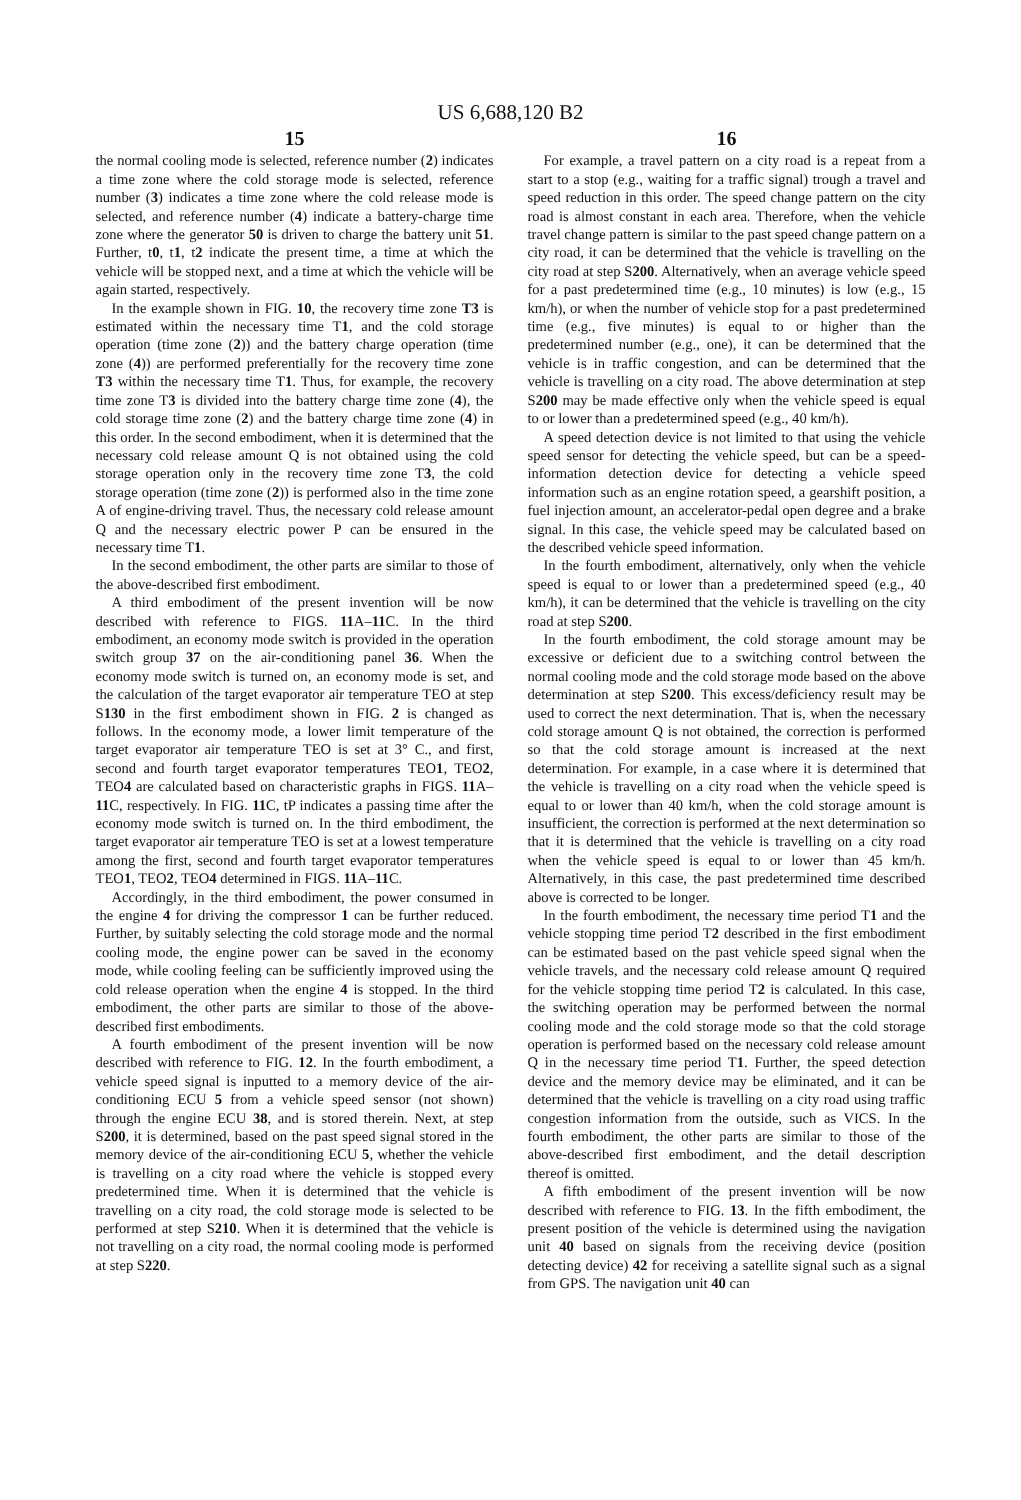US 6,688,120 B2
15
the normal cooling mode is selected, reference number (2) indicates a time zone where the cold storage mode is selected, reference number (3) indicates a time zone where the cold release mode is selected, and reference number (4) indicate a battery-charge time zone where the generator 50 is driven to charge the battery unit 51. Further, t0, t1, t2 indicate the present time, a time at which the vehicle will be stopped next, and a time at which the vehicle will be again started, respectively.
In the example shown in FIG. 10, the recovery time zone T3 is estimated within the necessary time T1, and the cold storage operation (time zone (2)) and the battery charge operation (time zone (4)) are performed preferentially for the recovery time zone T3 within the necessary time T1. Thus, for example, the recovery time zone T3 is divided into the battery charge time zone (4), the cold storage time zone (2) and the battery charge time zone (4) in this order. In the second embodiment, when it is determined that the necessary cold release amount Q is not obtained using the cold storage operation only in the recovery time zone T3, the cold storage operation (time zone (2)) is performed also in the time zone A of engine-driving travel. Thus, the necessary cold release amount Q and the necessary electric power P can be ensured in the necessary time T1.
In the second embodiment, the other parts are similar to those of the above-described first embodiment.
A third embodiment of the present invention will be now described with reference to FIGS. 11 A–11 C. In the third embodiment, an economy mode switch is provided in the operation switch group 37 on the air-conditioning panel 36. When the economy mode switch is turned on, an economy mode is set, and the calculation of the target evaporator air temperature TEO at step S130 in the first embodiment shown in FIG. 2 is changed as follows. In the economy mode, a lower limit temperature of the target evaporator air temperature TEO is set at 3° C., and first, second and fourth target evaporator temperatures TEO1, TEO2, TEO4 are calculated based on characteristic graphs in FIGS. 11 A–11 C, respectively. In FIG. 11 C, tP indicates a passing time after the economy mode switch is turned on. In the third embodiment, the target evaporator air temperature TEO is set at a lowest temperature among the first, second and fourth target evaporator temperatures TEO1, TEO2, TEO4 determined in FIGS. 11 A–11 C.
Accordingly, in the third embodiment, the power consumed in the engine 4 for driving the compressor 1 can be further reduced. Further, by suitably selecting the cold storage mode and the normal cooling mode, the engine power can be saved in the economy mode, while cooling feeling can be sufficiently improved using the cold release operation when the engine 4 is stopped. In the third embodiment, the other parts are similar to those of the above-described first embodiments.
A fourth embodiment of the present invention will be now described with reference to FIG. 12. In the fourth embodiment, a vehicle speed signal is inputted to a memory device of the air-conditioning ECU 5 from a vehicle speed sensor (not shown) through the engine ECU 38, and is stored therein. Next, at step S200, it is determined, based on the past speed signal stored in the memory device of the air-conditioning ECU 5, whether the vehicle is travelling on a city road where the vehicle is stopped every predetermined time. When it is determined that the vehicle is travelling on a city road, the cold storage mode is selected to be performed at step S210. When it is determined that the vehicle is not travelling on a city road, the normal cooling mode is performed at step S220.
16
For example, a travel pattern on a city road is a repeat from a start to a stop (e.g., waiting for a traffic signal) trough a travel and speed reduction in this order. The speed change pattern on the city road is almost constant in each area. Therefore, when the vehicle travel change pattern is similar to the past speed change pattern on a city road, it can be determined that the vehicle is travelling on the city road at step S200. Alternatively, when an average vehicle speed for a past predetermined time (e.g., 10 minutes) is low (e.g., 15 km/h), or when the number of vehicle stop for a past predetermined time (e.g., five minutes) is equal to or higher than the predetermined number (e.g., one), it can be determined that the vehicle is in traffic congestion, and can be determined that the vehicle is travelling on a city road. The above determination at step S200 may be made effective only when the vehicle speed is equal to or lower than a predetermined speed (e.g., 40 km/h).
A speed detection device is not limited to that using the vehicle speed sensor for detecting the vehicle speed, but can be a speed-information detection device for detecting a vehicle speed information such as an engine rotation speed, a gearshift position, a fuel injection amount, an accelerator-pedal open degree and a brake signal. In this case, the vehicle speed may be calculated based on the described vehicle speed information.
In the fourth embodiment, alternatively, only when the vehicle speed is equal to or lower than a predetermined speed (e.g., 40 km/h), it can be determined that the vehicle is travelling on the city road at step S200.
In the fourth embodiment, the cold storage amount may be excessive or deficient due to a switching control between the normal cooling mode and the cold storage mode based on the above determination at step S200. This excess/deficiency result may be used to correct the next determination. That is, when the necessary cold storage amount Q is not obtained, the correction is performed so that the cold storage amount is increased at the next determination. For example, in a case where it is determined that the vehicle is travelling on a city road when the vehicle speed is equal to or lower than 40 km/h, when the cold storage amount is insufficient, the correction is performed at the next determination so that it is determined that the vehicle is travelling on a city road when the vehicle speed is equal to or lower than 45 km/h. Alternatively, in this case, the past predetermined time described above is corrected to be longer.
In the fourth embodiment, the necessary time period T1 and the vehicle stopping time period T2 described in the first embodiment can be estimated based on the past vehicle speed signal when the vehicle travels, and the necessary cold release amount Q required for the vehicle stopping time period T2 is calculated. In this case, the switching operation may be performed between the normal cooling mode and the cold storage mode so that the cold storage operation is performed based on the necessary cold release amount Q in the necessary time period T1. Further, the speed detection device and the memory device may be eliminated, and it can be determined that the vehicle is travelling on a city road using traffic congestion information from the outside, such as VICS. In the fourth embodiment, the other parts are similar to those of the above-described first embodiment, and the detail description thereof is omitted.
A fifth embodiment of the present invention will be now described with reference to FIG. 13. In the fifth embodiment, the present position of the vehicle is determined using the navigation unit 40 based on signals from the receiving device (position detecting device) 42 for receiving a satellite signal such as a signal from GPS. The navigation unit 40 can